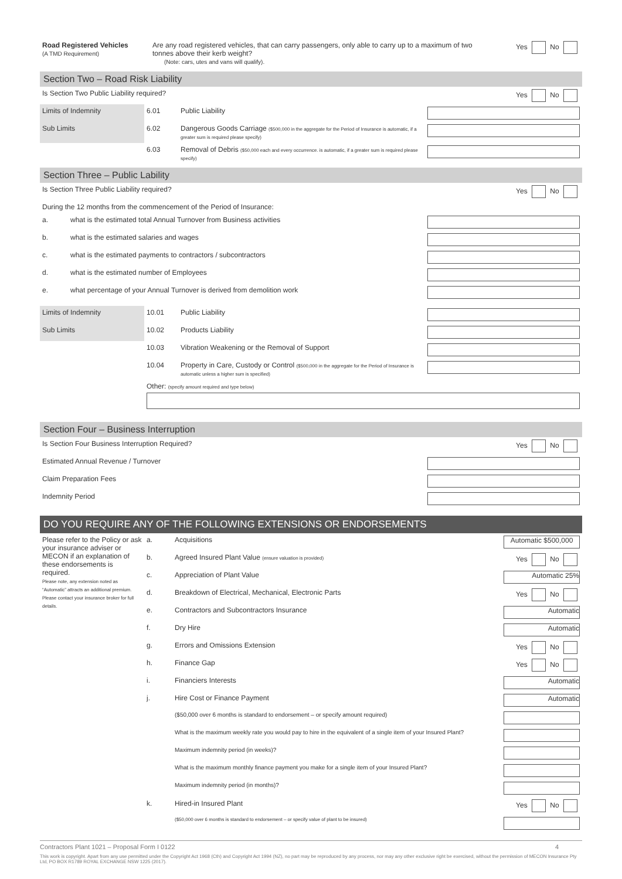| Road Registered Vehicles (A TMD Requirement) | Are any road registered vehicles, that can carry passengers, only able to carry up to a maximum of two tonnes above their kerb weight? (Note: cars, utes and vans will qualify). | Yes No |
Section Two – Road Risk Liability
| Is Section Two Public Liability required? | | | Yes No |
| Limits of Indemnity | 6.01 | Public Liability | |
| Sub Limits | 6.02 | Dangerous Goods Carriage ($500,000 in the aggregate for the Period of Insurance is automatic, if a greater sum is required please specify) | |
| | 6.03 | Removal of Debris ($50,000 each and every occurrence. is automatic, if a greater sum is required please specify) | |
Section Three – Public Lability
| Is Section Three Public Liability required? | | Yes No |
| During the 12 months from the commencement of the Period of Insurance: | | |
| a. | what is the estimated total Annual Turnover from Business activities | |
| b. | what is the estimated salaries and wages | |
| c. | what is the estimated payments to contractors / subcontractors | |
| d. | what is the estimated number of Employees | |
| e. | what percentage of your Annual Turnover is derived from demolition work | |
| Limits of Indemnity | 10.01 | Public Liability | |
| Sub Limits | 10.02 | Products Liability | |
| | 10.03 | Vibration Weakening or the Removal of Support | |
| | 10.04 | Property in Care, Custody or Control ($500,000 in the aggregate for the Period of Insurance is automatic unless a higher sum is specified) | |
| | Other: (specify amount required and type below) | | |
Section Four – Business Interruption
| Is Section Four Business Interruption Required? | Yes No |
| Estimated Annual Revenue / Turnover | |
| Claim Preparation Fees | |
| Indemnity Period | |
DO YOU REQUIRE ANY OF THE FOLLOWING EXTENSIONS OR ENDORSEMENTS
| Please refer to the Policy or ask your insurance adviser or MECON if an explanation of these endorsements is required. Please note, any extension noted as “Automatic” attracts an additional premium. Please contact your insurance broker for full details. | a. | Acquisitions | Automatic $500,000 |
| | b. | Agreed Insured Plant Value (ensure valuation is provided) | Yes No |
| | c. | Appreciation of Plant Value | Automatic 25% |
| | d. | Breakdown of Electrical, Mechanical, Electronic Parts | Yes No |
| | e. | Contractors and Subcontractors Insurance | Automatic |
| | f. | Dry Hire | Automatic |
| | g. | Errors and Omissions Extension | Yes No |
| | h. | Finance Gap | Yes No |
| | i. | Financiers Interests | Automatic |
| | j. | Hire Cost or Finance Payment | Automatic |
| | | ($50,000 over 6 months is standard to endorsement – or specify amount required) | |
| | | What is the maximum weekly rate you would pay to hire in the equivalent of a single item of your Insured Plant? | |
| | | Maximum indemnity period (in weeks)? | |
| | | What is the maximum monthly finance payment you make for a single item of your Insured Plant? | |
| | | Maximum indemnity period (in months)? | |
| | k. | Hired-in Insured Plant | Yes No |
| | | ($50,000 over 6 months is standard to endorsement – or specify value of plant to be insured) | |
Contractors Plant 1021 – Proposal Form I 0122 4
This work is copyright. Apart from any use permitted under the Copyright Act 1968 (Cth) and Copyright Act 1994 (NZ), no part may be reproduced by any process, nor may any other exclusive right be exercised, without the permission of MECON Insurance Pty Ltd, PO BOX R1789 ROYAL EXCHANGE NSW 1225 (2017).